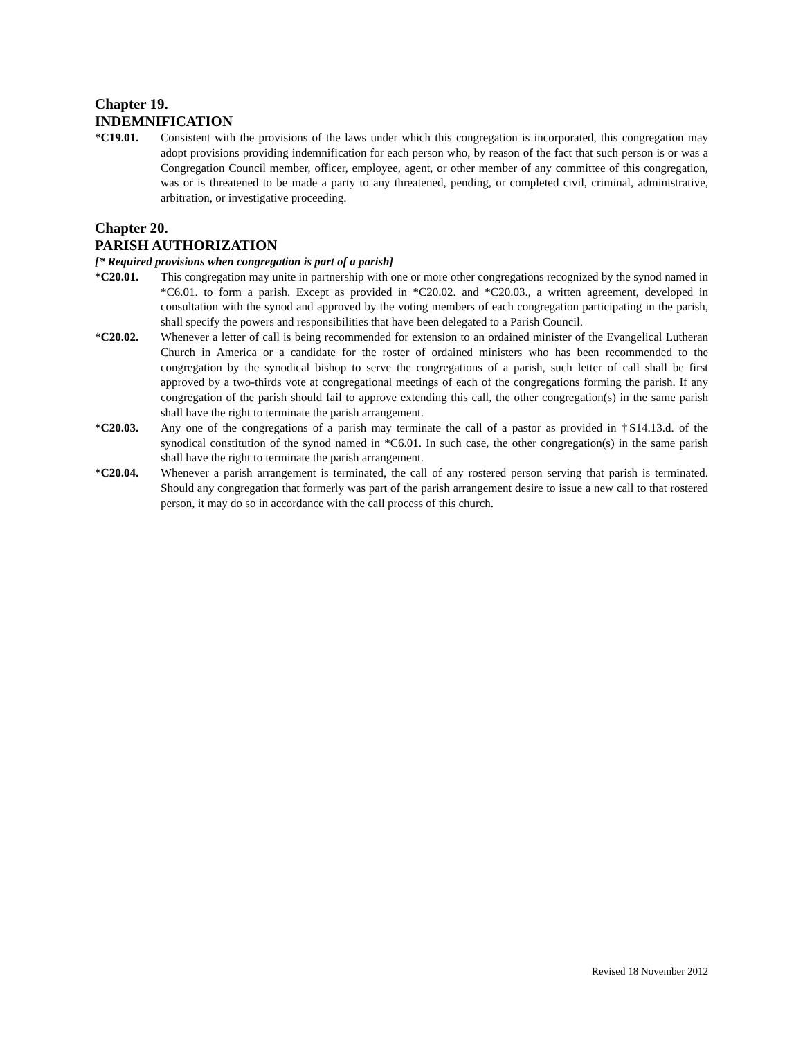Chapter 19.
INDEMNIFICATION
*C19.01. Consistent with the provisions of the laws under which this congregation is incorporated, this congregation may adopt provisions providing indemnification for each person who, by reason of the fact that such person is or was a Congregation Council member, officer, employee, agent, or other member of any committee of this congregation, was or is threatened to be made a party to any threatened, pending, or completed civil, criminal, administrative, arbitration, or investigative proceeding.
Chapter 20.
PARISH AUTHORIZATION
[* Required provisions when congregation is part of a parish]
*C20.01. This congregation may unite in partnership with one or more other congregations recognized by the synod named in *C6.01. to form a parish. Except as provided in *C20.02. and *C20.03., a written agreement, developed in consultation with the synod and approved by the voting members of each congregation participating in the parish, shall specify the powers and responsibilities that have been delegated to a Parish Council.
*C20.02. Whenever a letter of call is being recommended for extension to an ordained minister of the Evangelical Lutheran Church in America or a candidate for the roster of ordained ministers who has been recommended to the congregation by the synodical bishop to serve the congregations of a parish, such letter of call shall be first approved by a two-thirds vote at congregational meetings of each of the congregations forming the parish. If any congregation of the parish should fail to approve extending this call, the other congregation(s) in the same parish shall have the right to terminate the parish arrangement.
*C20.03. Any one of the congregations of a parish may terminate the call of a pastor as provided in †S14.13.d. of the synodical constitution of the synod named in *C6.01. In such case, the other congregation(s) in the same parish shall have the right to terminate the parish arrangement.
*C20.04. Whenever a parish arrangement is terminated, the call of any rostered person serving that parish is terminated. Should any congregation that formerly was part of the parish arrangement desire to issue a new call to that rostered person, it may do so in accordance with the call process of this church.
Revised 18 November 2012